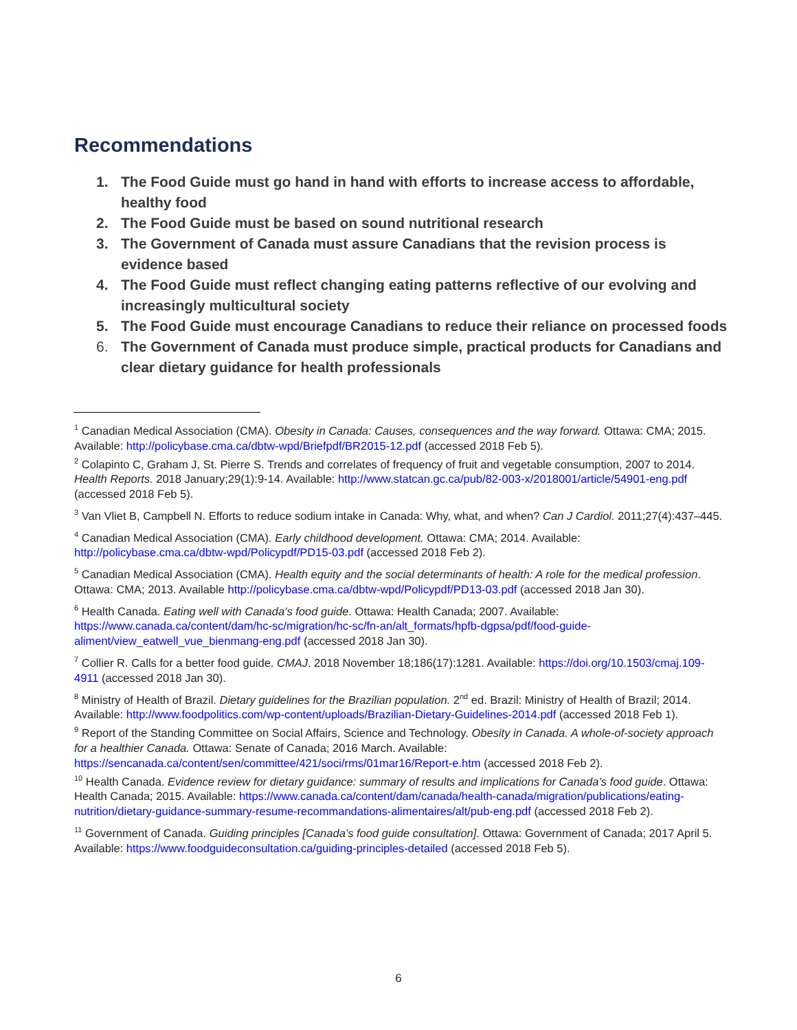Recommendations
1. The Food Guide must go hand in hand with efforts to increase access to affordable, healthy food
2. The Food Guide must be based on sound nutritional research
3. The Government of Canada must assure Canadians that the revision process is evidence based
4. The Food Guide must reflect changing eating patterns reflective of our evolving and increasingly multicultural society
5. The Food Guide must encourage Canadians to reduce their reliance on processed foods
6. The Government of Canada must produce simple, practical products for Canadians and clear dietary guidance for health professionals
<sup>1</sup> Canadian Medical Association (CMA). Obesity in Canada: Causes, consequences and the way forward. Ottawa: CMA; 2015. Available: http://policybase.cma.ca/dbtw-wpd/Briefpdf/BR2015-12.pdf (accessed 2018 Feb 5).
<sup>2</sup> Colapinto C, Graham J, St. Pierre S. Trends and correlates of frequency of fruit and vegetable consumption, 2007 to 2014. Health Reports. 2018 January;29(1):9-14. Available: http://www.statcan.gc.ca/pub/82-003-x/2018001/article/54901-eng.pdf (accessed 2018 Feb 5).
<sup>3</sup> Van Vliet B, Campbell N. Efforts to reduce sodium intake in Canada: Why, what, and when? Can J Cardiol. 2011;27(4):437–445.
<sup>4</sup> Canadian Medical Association (CMA). Early childhood development. Ottawa: CMA; 2014. Available: http://policybase.cma.ca/dbtw-wpd/Policypdf/PD15-03.pdf (accessed 2018 Feb 2).
<sup>5</sup> Canadian Medical Association (CMA). Health equity and the social determinants of health: A role for the medical profession. Ottawa: CMA; 2013. Available http://policybase.cma.ca/dbtw-wpd/Policypdf/PD13-03.pdf (accessed 2018 Jan 30).
<sup>6</sup> Health Canada. Eating well with Canada’s food guide. Ottawa: Health Canada; 2007. Available: https://www.canada.ca/content/dam/hc-sc/migration/hc-sc/fn-an/alt_formats/hpfb-dgpsa/pdf/food-guide-aliment/view_eatwell_vue_bienmang-eng.pdf (accessed 2018 Jan 30).
<sup>7</sup> Collier R. Calls for a better food guide. CMAJ. 2018 November 18;186(17):1281. Available: https://doi.org/10.1503/cmaj.109-4911 (accessed 2018 Jan 30).
<sup>8</sup> Ministry of Health of Brazil. Dietary guidelines for the Brazilian population. 2<sup>nd</sup> ed. Brazil: Ministry of Health of Brazil; 2014. Available: http://www.foodpolitics.com/wp-content/uploads/Brazilian-Dietary-Guidelines-2014.pdf (accessed 2018 Feb 1).
<sup>9</sup> Report of the Standing Committee on Social Affairs, Science and Technology. Obesity in Canada. A whole-of-society approach for a healthier Canada. Ottawa: Senate of Canada; 2016 March. Available: https://sencanada.ca/content/sen/committee/421/soci/rms/01mar16/Report-e.htm (accessed 2018 Feb 2).
<sup>10</sup> Health Canada. Evidence review for dietary guidance: summary of results and implications for Canada’s food guide. Ottawa: Health Canada; 2015. Available: https://www.canada.ca/content/dam/canada/health-canada/migration/publications/eating-nutrition/dietary-guidance-summary-resume-recommandations-alimentaires/alt/pub-eng.pdf (accessed 2018 Feb 2).
<sup>11</sup> Government of Canada. Guiding principles [Canada’s food guide consultation]. Ottawa: Government of Canada; 2017 April 5. Available: https://www.foodguideconsultation.ca/guiding-principles-detailed (accessed 2018 Feb 5).
6